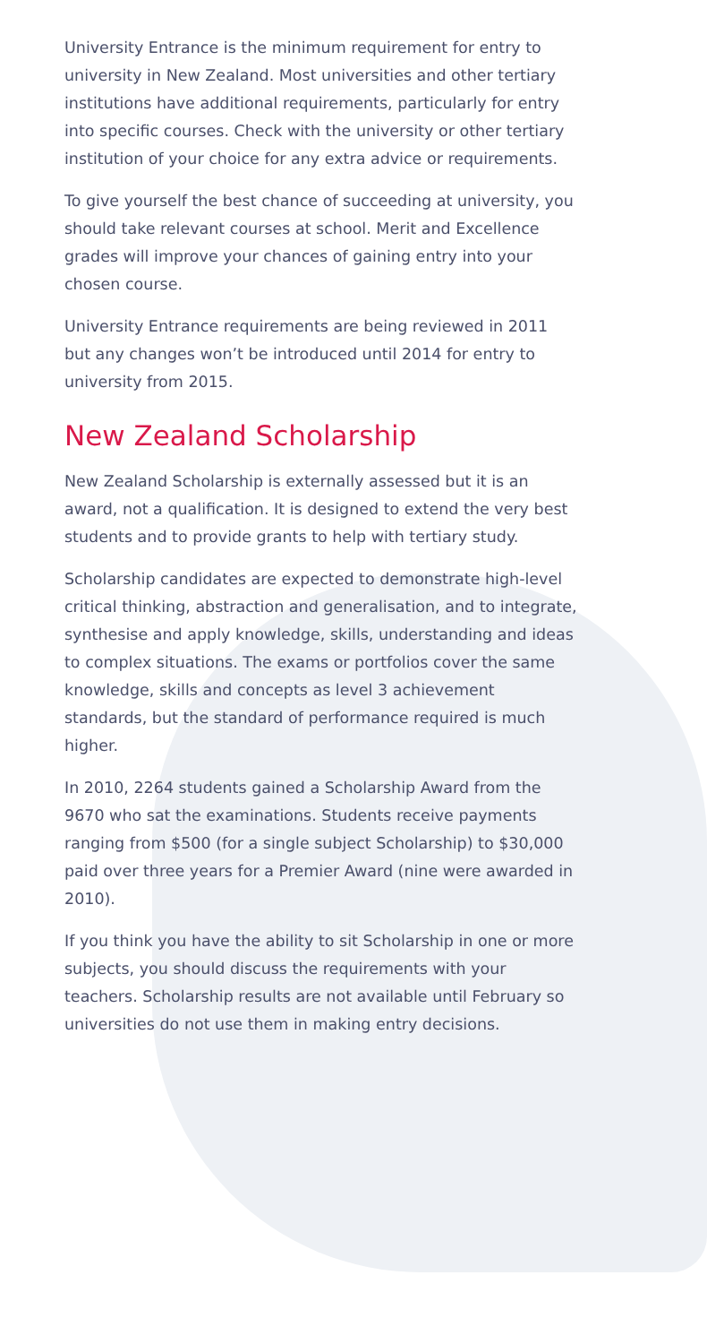University Entrance is the minimum requirement for entry to university in New Zealand. Most universities and other tertiary institutions have additional requirements, particularly for entry into specific courses. Check with the university or other tertiary institution of your choice for any extra advice or requirements.
To give yourself the best chance of succeeding at university, you should take relevant courses at school. Merit and Excellence grades will improve your chances of gaining entry into your chosen course.
University Entrance requirements are being reviewed in 2011 but any changes won’t be introduced until 2014 for entry to university from 2015.
New Zealand Scholarship
New Zealand Scholarship is externally assessed but it is an award, not a qualification. It is designed to extend the very best students and to provide grants to help with tertiary study.
Scholarship candidates are expected to demonstrate high-level critical thinking, abstraction and generalisation, and to integrate, synthesise and apply knowledge, skills, understanding and ideas to complex situations. The exams or portfolios cover the same knowledge, skills and concepts as level 3 achievement standards, but the standard of performance required is much higher.
In 2010, 2264 students gained a Scholarship Award from the 9670 who sat the examinations. Students receive payments ranging from $500 (for a single subject Scholarship) to $30,000 paid over three years for a Premier Award (nine were awarded in 2010).
If you think you have the ability to sit Scholarship in one or more subjects, you should discuss the requirements with your teachers. Scholarship results are not available until February so universities do not use them in making entry decisions.